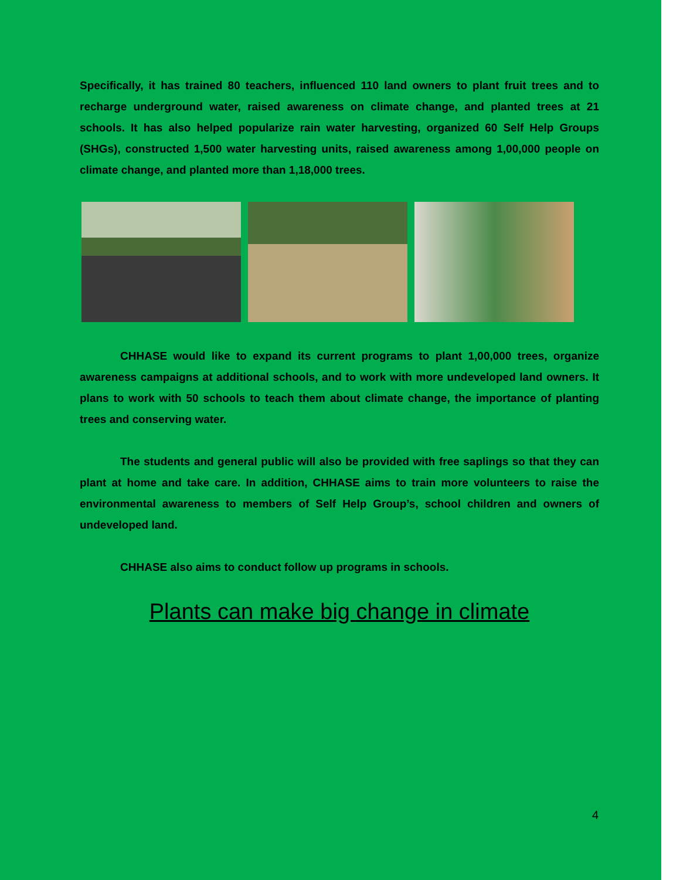Specifically, it has trained 80 teachers, influenced 110 land owners to plant fruit trees and to recharge underground water, raised awareness on climate change, and planted trees at 21 schools. It has also helped popularize rain water harvesting, organized 60 Self Help Groups (SHGs), constructed 1,500 water harvesting units, raised awareness among 1,00,000 people on climate change, and planted more than 1,18,000 trees.
CHHASE would like to expand its current programs to plant 1,00,000 trees, organize awareness campaigns at additional schools, and to work with more undeveloped land owners. It plans to work with 50 schools to teach them about climate change, the importance of planting trees and conserving water.
The students and general public will also be provided with free saplings so that they can plant at home and take care. In addition, CHHASE aims to train more volunteers to raise the environmental awareness to members of Self Help Group’s, school children and owners of undeveloped land.
CHHASE also aims to conduct follow up programs in schools.
Plants can make big change in climate
4